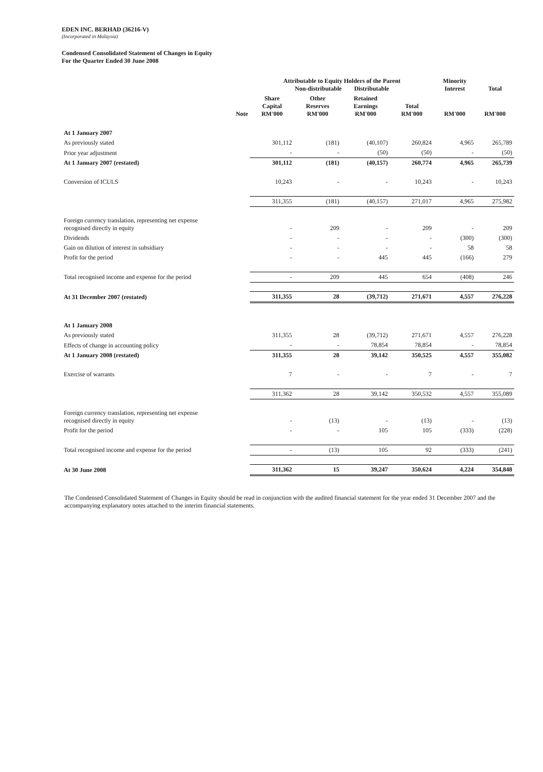EDEN INC. BERHAD (36216-V)
(Incorporated in Malaysia)
Condensed Consolidated Statement of Changes in Equity
For the Quarter Ended 30 June 2008
| | | Attributable to Equity Holders of the Parent Non-distributable Distributable | | | | Minority Interest | Total |
| --- | --- | --- | --- | --- | --- | --- | --- |
| | Note | Share Capital RM'000 | Other Reserves RM'000 | Retained Earnings RM'000 | Total RM'000 | RM'000 | RM'000 |
| At 1 January 2007 | | | | | | | |
| As previously stated | | 301,112 | (181) | (40,107) | 260,824 | 4,965 | 265,789 |
| Prior year adjustment | | - | - | (50) | (50) | - | (50) |
| At 1 January 2007 (restated) | | 301,112 | (181) | (40,157) | 260,774 | 4,965 | 265,739 |
| Conversion of ICULS | | 10,243 | - | - | 10,243 | - | 10,243 |
| | | 311,355 | (181) | (40,157) | 271,017 | 4,965 | 275,982 |
| Foreign currency translation, representing net expense recognised directly in equity | | - | 209 | - | 209 | - | 209 |
| Dividends | | - | - | - | - | (300) | (300) |
| Gain on dilution of interest in subsidiary | | - | - | - | - | 58 | 58 |
| Profit for the period | | - | - | 445 | 445 | (166) | 279 |
| Total recognised income and expense for the period | | - | 209 | 445 | 654 | (408) | 246 |
| At 31 December 2007 (restated) | | 311,355 | 28 | (39,712) | 271,671 | 4,557 | 276,228 |
| At 1 January 2008 | | | | | | | |
| As previously stated | | 311,355 | 28 | (39,712) | 271,671 | 4,557 | 276,228 |
| Effects of change in accounting policy | | - | - | 78,854 | 78,854 | - | 78,854 |
| At 1 January 2008 (restated) | | 311,355 | 28 | 39,142 | 350,525 | 4,557 | 355,082 |
| Exercise of warrants | | 7 | - | - | 7 | - | 7 |
| | | 311,362 | 28 | 39,142 | 350,532 | 4,557 | 355,089 |
| Foreign currency translation, representing net expense recognised directly in equity | | - | (13) | - | (13) | - | (13) |
| Profit for the period | | - | - | 105 | 105 | (333) | (228) |
| Total recognised income and expense for the period | | - | (13) | 105 | 92 | (333) | (241) |
| At 30 June 2008 | | 311,362 | 15 | 39,247 | 350,624 | 4,224 | 354,848 |
The Condensed Consolidated Statement of Changes in Equity should be read in conjunction with the audited financial statement for the year ended 31 December 2007 and the accompanying explanatory notes attached to the interim financial statements.